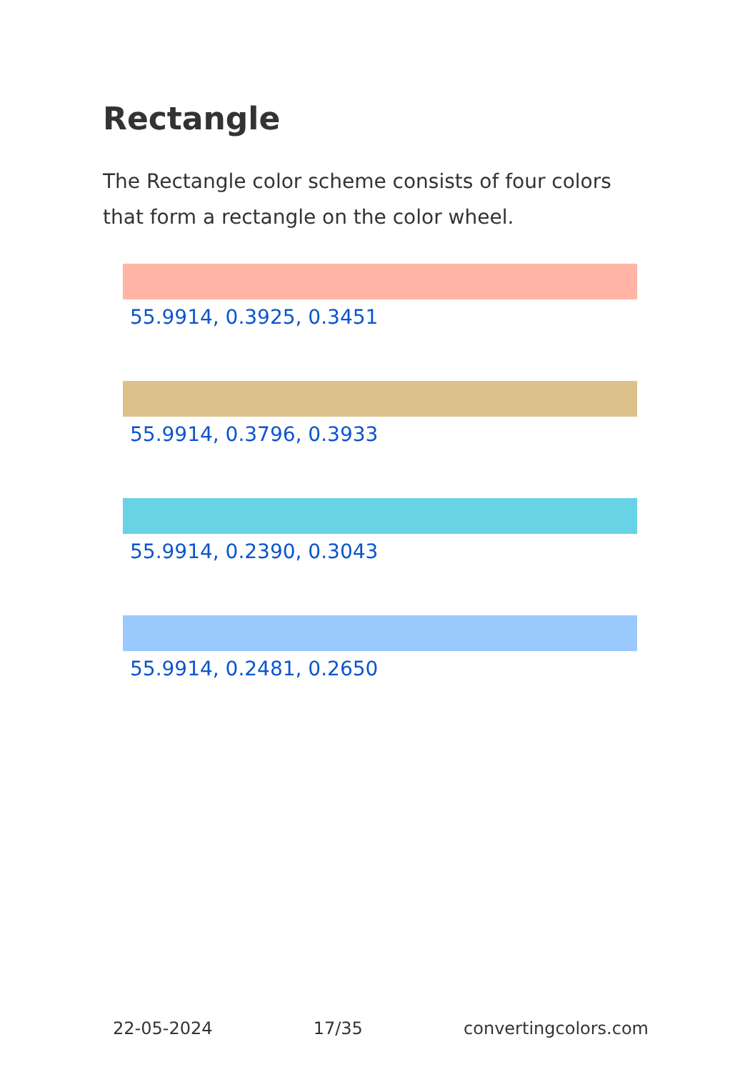Rectangle
The Rectangle color scheme consists of four colors that form a rectangle on the color wheel.
55.9914, 0.3925, 0.3451
55.9914, 0.3796, 0.3933
55.9914, 0.2390, 0.3043
55.9914, 0.2481, 0.2650
22-05-2024 17/35 convertingcolors.com